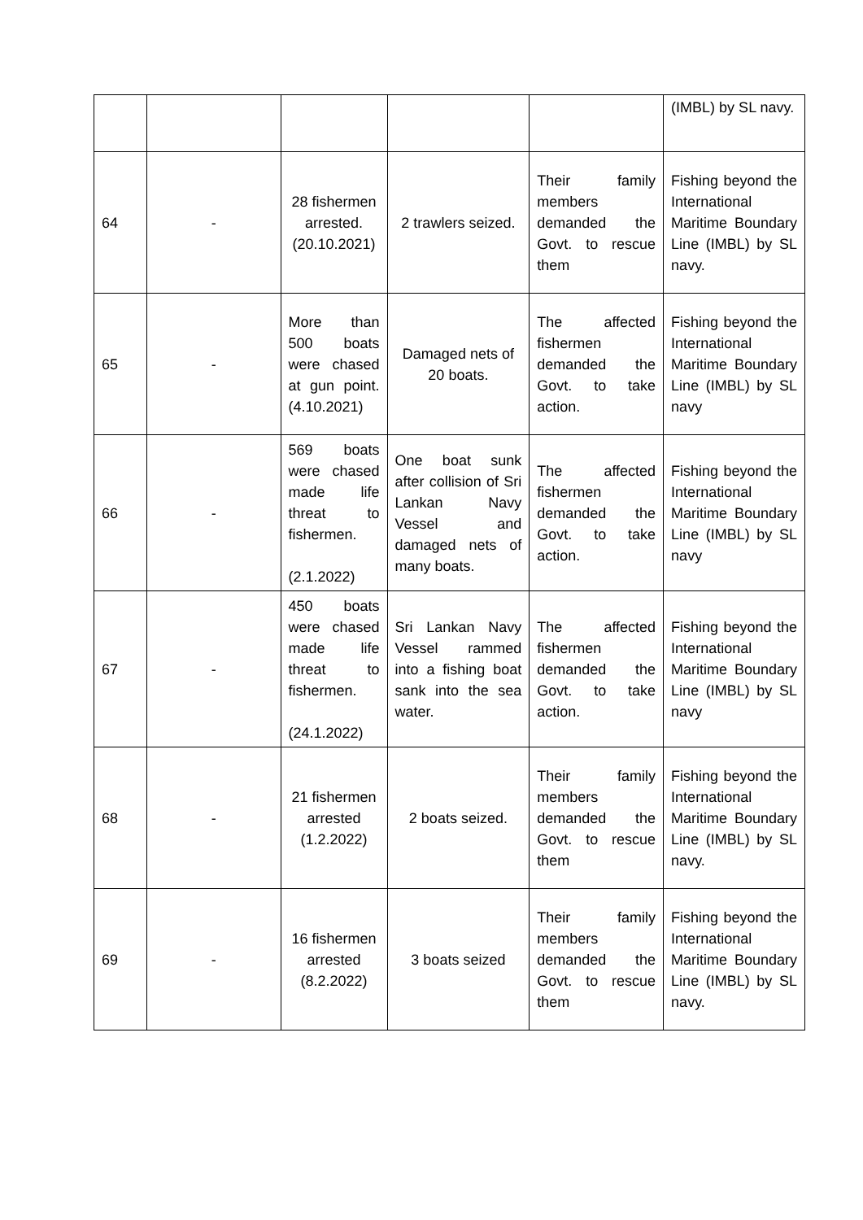| | | | | | (IMBL) by SL navy. |
| 64 | - | 28 fishermen arrested. (20.10.2021) | 2 trawlers seized. | Their family members demanded the Govt. to rescue them | Fishing beyond the International Maritime Boundary Line (IMBL) by SL navy. |
| 65 | - | More than 500 boats were chased at gun point. (4.10.2021) | Damaged nets of 20 boats. | The affected fishermen demanded the Govt. to take action. | Fishing beyond the International Maritime Boundary Line (IMBL) by SL navy |
| 66 | - | 569 boats were chased made life threat to fishermen. (2.1.2022) | One boat sunk after collision of Sri Lankan Navy Vessel and damaged nets of many boats. | The affected fishermen demanded the Govt. to take action. | Fishing beyond the International Maritime Boundary Line (IMBL) by SL navy |
| 67 | - | 450 boats were chased made life threat to fishermen. (24.1.2022) | Sri Lankan Navy Vessel rammed into a fishing boat sank into the sea water. | The affected fishermen demanded the Govt. to take action. | Fishing beyond the International Maritime Boundary Line (IMBL) by SL navy |
| 68 | - | 21 fishermen arrested (1.2.2022) | 2 boats seized. | Their family members demanded the Govt. to rescue them | Fishing beyond the International Maritime Boundary Line (IMBL) by SL navy. |
| 69 | - | 16 fishermen arrested (8.2.2022) | 3 boats seized | Their family members demanded the Govt. to rescue them | Fishing beyond the International Maritime Boundary Line (IMBL) by SL navy. |